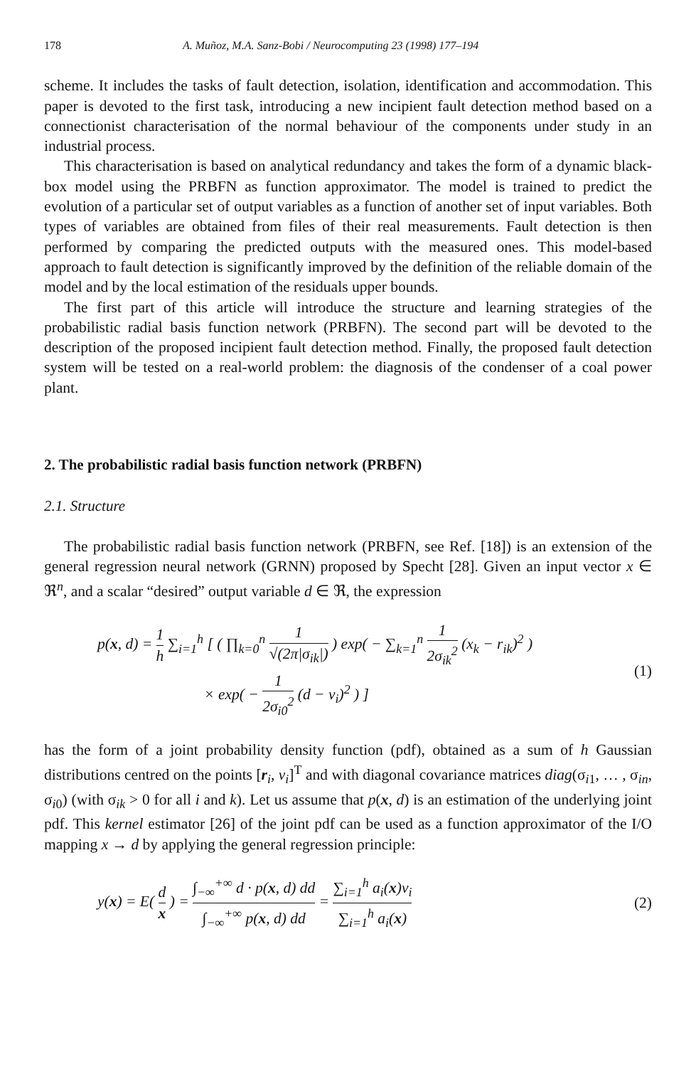178 A. Muñoz, M.A. Sanz-Bobi / Neurocomputing 23 (1998) 177–194
scheme. It includes the tasks of fault detection, isolation, identification and accommodation. This paper is devoted to the first task, introducing a new incipient fault detection method based on a connectionist characterisation of the normal behaviour of the components under study in an industrial process.
This characterisation is based on analytical redundancy and takes the form of a dynamic black-box model using the PRBFN as function approximator. The model is trained to predict the evolution of a particular set of output variables as a function of another set of input variables. Both types of variables are obtained from files of their real measurements. Fault detection is then performed by comparing the predicted outputs with the measured ones. This model-based approach to fault detection is significantly improved by the definition of the reliable domain of the model and by the local estimation of the residuals upper bounds.
The first part of this article will introduce the structure and learning strategies of the probabilistic radial basis function network (PRBFN). The second part will be devoted to the description of the proposed incipient fault detection method. Finally, the proposed fault detection system will be tested on a real-world problem: the diagnosis of the condenser of a coal power plant.
2. The probabilistic radial basis function network (PRBFN)
2.1. Structure
The probabilistic radial basis function network (PRBFN, see Ref. [18]) is an extension of the general regression neural network (GRNN) proposed by Specht [28]. Given an input vector x ∈ ℜ<sup>n</sup>, and a scalar “desired” output variable d ∈ ℜ, the expression
p(x, d) = 1 h ∑<sub>i=1</sub><sup>h</sup> [ ( ∏<sub>k=0</sub><sup>n</sup> 1 √(2π|σ<sub>ik</sub>|) ) exp( − ∑<sub>k=1</sub><sup>n</sup> 1 2σ<sub>ik</sub><sup>2</sup> (x<sub>k</sub> − r<sub>ik</sub>)<sup>2</sup> )
× exp( − 1 2σ<sub>i0</sub><sup>2</sup> (d − v<sub>i</sub>)<sup>2</sup> ) ]
(1)
has the form of a joint probability density function (pdf), obtained as a sum of h Gaussian distributions centred on the points [r<sub>i</sub>, v<sub>i</sub>]<sup>T</sup> and with diagonal covariance matrices diag(σ<sub>i1</sub>, … , σ<sub>in</sub>, σ<sub>i0</sub>) (with σ<sub>ik</sub> > 0 for all i and k). Let us assume that p(x, d) is an estimation of the underlying joint pdf. This kernel estimator [26] of the joint pdf can be used as a function approximator of the I/O mapping x → d by applying the general regression principle:
y(x) = E( d x ) = ∫<sub>−∞</sub><sup>+∞</sup> d · p(x, d) dd ∫<sub>−∞</sub><sup>+∞</sup> p(x, d) dd = ∑<sub>i=1</sub><sup>h</sup> a<sub>i</sub>(x)v<sub>i</sub> ∑<sub>i=1</sub><sup>h</sup> a<sub>i</sub>(x)
(2)